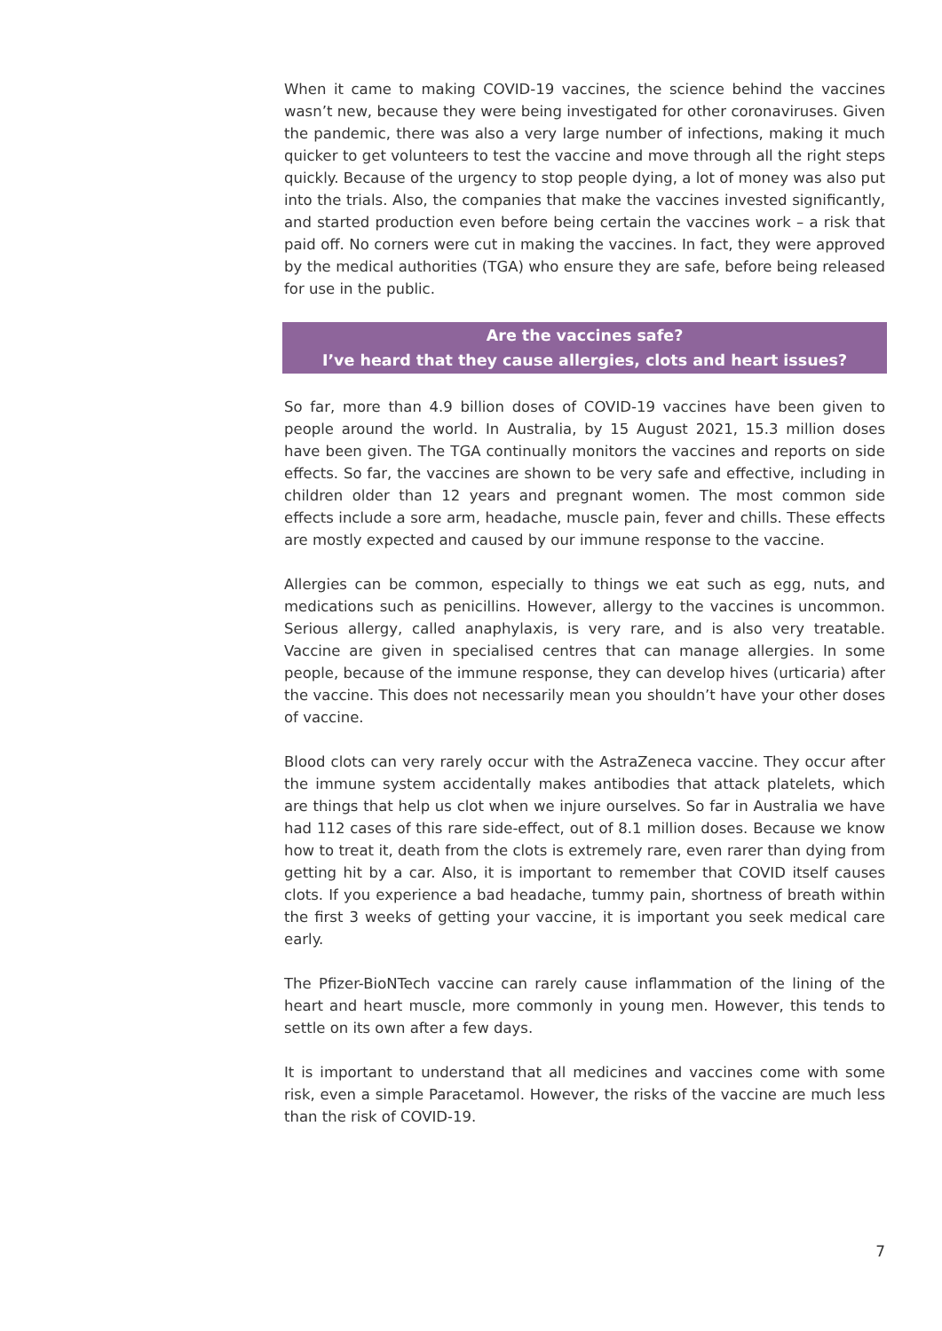When it came to making COVID-19 vaccines, the science behind the vaccines wasn’t new, because they were being investigated for other coronaviruses. Given the pandemic, there was also a very large number of infections, making it much quicker to get volunteers to test the vaccine and move through all the right steps quickly. Because of the urgency to stop people dying, a lot of money was also put into the trials. Also, the companies that make the vaccines invested significantly, and started production even before being certain the vaccines work – a risk that paid off. No corners were cut in making the vaccines. In fact, they were approved by the medical authorities (TGA) who ensure they are safe, before being released for use in the public.
Are the vaccines safe?
I’ve heard that they cause allergies, clots and heart issues?
So far, more than 4.9 billion doses of COVID-19 vaccines have been given to people around the world. In Australia, by 15 August 2021, 15.3 million doses have been given. The TGA continually monitors the vaccines and reports on side effects. So far, the vaccines are shown to be very safe and effective, including in children older than 12 years and pregnant women. The most common side effects include a sore arm, headache, muscle pain, fever and chills. These effects are mostly expected and caused by our immune response to the vaccine.
Allergies can be common, especially to things we eat such as egg, nuts, and medications such as penicillins. However, allergy to the vaccines is uncommon. Serious allergy, called anaphylaxis, is very rare, and is also very treatable. Vaccine are given in specialised centres that can manage allergies. In some people, because of the immune response, they can develop hives (urticaria) after the vaccine. This does not necessarily mean you shouldn’t have your other doses of vaccine.
Blood clots can very rarely occur with the AstraZeneca vaccine. They occur after the immune system accidentally makes antibodies that attack platelets, which are things that help us clot when we injure ourselves. So far in Australia we have had 112 cases of this rare side-effect, out of 8.1 million doses. Because we know how to treat it, death from the clots is extremely rare, even rarer than dying from getting hit by a car. Also, it is important to remember that COVID itself causes clots. If you experience a bad headache, tummy pain, shortness of breath within the first 3 weeks of getting your vaccine, it is important you seek medical care early.
The Pfizer-BioNTech vaccine can rarely cause inflammation of the lining of the heart and heart muscle, more commonly in young men. However, this tends to settle on its own after a few days.
It is important to understand that all medicines and vaccines come with some risk, even a simple Paracetamol. However, the risks of the vaccine are much less than the risk of COVID-19.
7